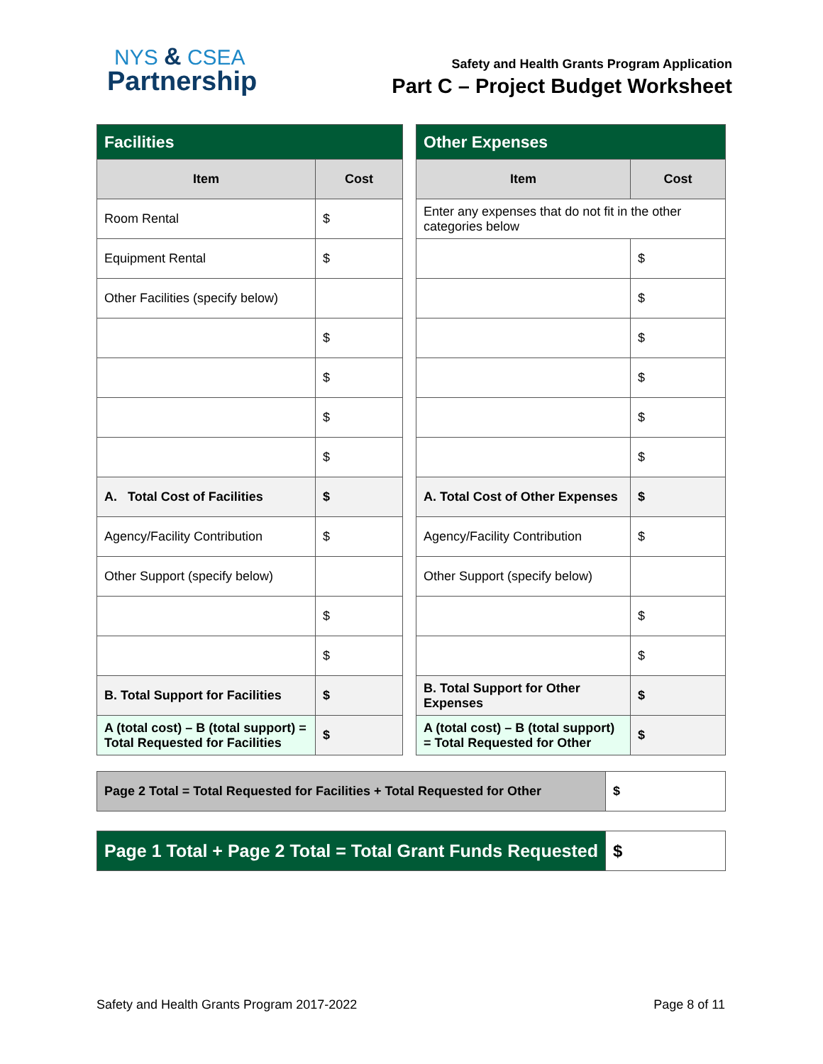NYS & CSEA
Partnership
Safety and Health Grants Program Application
Part C – Project Budget Worksheet
| Facilities | |
| --- | --- |
| Item | Cost |
| Room Rental | $ |
| Equipment Rental | $ |
| Other Facilities (specify below) | |
| | $ |
| | $ |
| | $ |
| | $ |
| A. Total Cost of Facilities | $ |
| Agency/Facility Contribution | $ |
| Other Support (specify below) | |
| | $ |
| | $ |
| B. Total Support for Facilities | $ |
| A (total cost) – B (total support) = Total Requested for Facilities | $ |
| Other Expenses | |
| --- | --- |
| Item | Cost |
| Enter any expenses that do not fit in the other categories below | |
| | $ |
| | $ |
| | $ |
| | $ |
| | $ |
| | $ |
| A. Total Cost of Other Expenses | $ |
| Agency/Facility Contribution | $ |
| Other Support (specify below) | |
| | $ |
| | $ |
| B. Total Support for Other Expenses | $ |
| A (total cost) – B (total support) = Total Requested for Other | $ |
| Page 2 Total = Total Requested for Facilities + Total Requested for Other | $ |
| Page 1 Total + Page 2 Total = Total Grant Funds Requested | $ |
Safety and Health Grants Program 2017-2022 Page 8 of 11